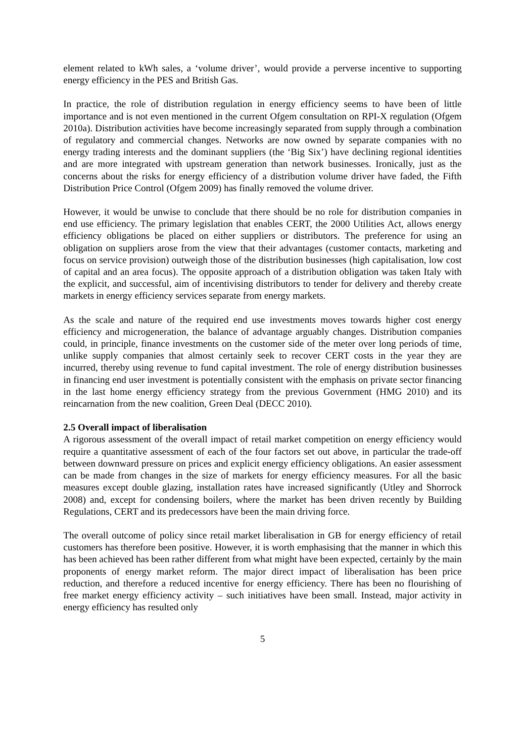element related to kWh sales, a ‘volume driver’, would provide a perverse incentive to supporting energy efficiency in the PES and British Gas.
In practice, the role of distribution regulation in energy efficiency seems to have been of little importance and is not even mentioned in the current Ofgem consultation on RPI-X regulation (Ofgem 2010a). Distribution activities have become increasingly separated from supply through a combination of regulatory and commercial changes. Networks are now owned by separate companies with no energy trading interests and the dominant suppliers (the ‘Big Six’) have declining regional identities and are more integrated with upstream generation than network businesses. Ironically, just as the concerns about the risks for energy efficiency of a distribution volume driver have faded, the Fifth Distribution Price Control (Ofgem 2009) has finally removed the volume driver.
However, it would be unwise to conclude that there should be no role for distribution companies in end use efficiency. The primary legislation that enables CERT, the 2000 Utilities Act, allows energy efficiency obligations be placed on either suppliers or distributors. The preference for using an obligation on suppliers arose from the view that their advantages (customer contacts, marketing and focus on service provision) outweigh those of the distribution businesses (high capitalisation, low cost of capital and an area focus). The opposite approach of a distribution obligation was taken Italy with the explicit, and successful, aim of incentivising distributors to tender for delivery and thereby create markets in energy efficiency services separate from energy markets.
As the scale and nature of the required end use investments moves towards higher cost energy efficiency and microgeneration, the balance of advantage arguably changes. Distribution companies could, in principle, finance investments on the customer side of the meter over long periods of time, unlike supply companies that almost certainly seek to recover CERT costs in the year they are incurred, thereby using revenue to fund capital investment. The role of energy distribution businesses in financing end user investment is potentially consistent with the emphasis on private sector financing in the last home energy efficiency strategy from the previous Government (HMG 2010) and its reincarnation from the new coalition, Green Deal (DECC 2010).
2.5 Overall impact of liberalisation
A rigorous assessment of the overall impact of retail market competition on energy efficiency would require a quantitative assessment of each of the four factors set out above, in particular the trade-off between downward pressure on prices and explicit energy efficiency obligations. An easier assessment can be made from changes in the size of markets for energy efficiency measures. For all the basic measures except double glazing, installation rates have increased significantly (Utley and Shorrock 2008) and, except for condensing boilers, where the market has been driven recently by Building Regulations, CERT and its predecessors have been the main driving force.
The overall outcome of policy since retail market liberalisation in GB for energy efficiency of retail customers has therefore been positive. However, it is worth emphasising that the manner in which this has been achieved has been rather different from what might have been expected, certainly by the main proponents of energy market reform. The major direct impact of liberalisation has been price reduction, and therefore a reduced incentive for energy efficiency. There has been no flourishing of free market energy efficiency activity – such initiatives have been small. Instead, major activity in energy efficiency has resulted only
5